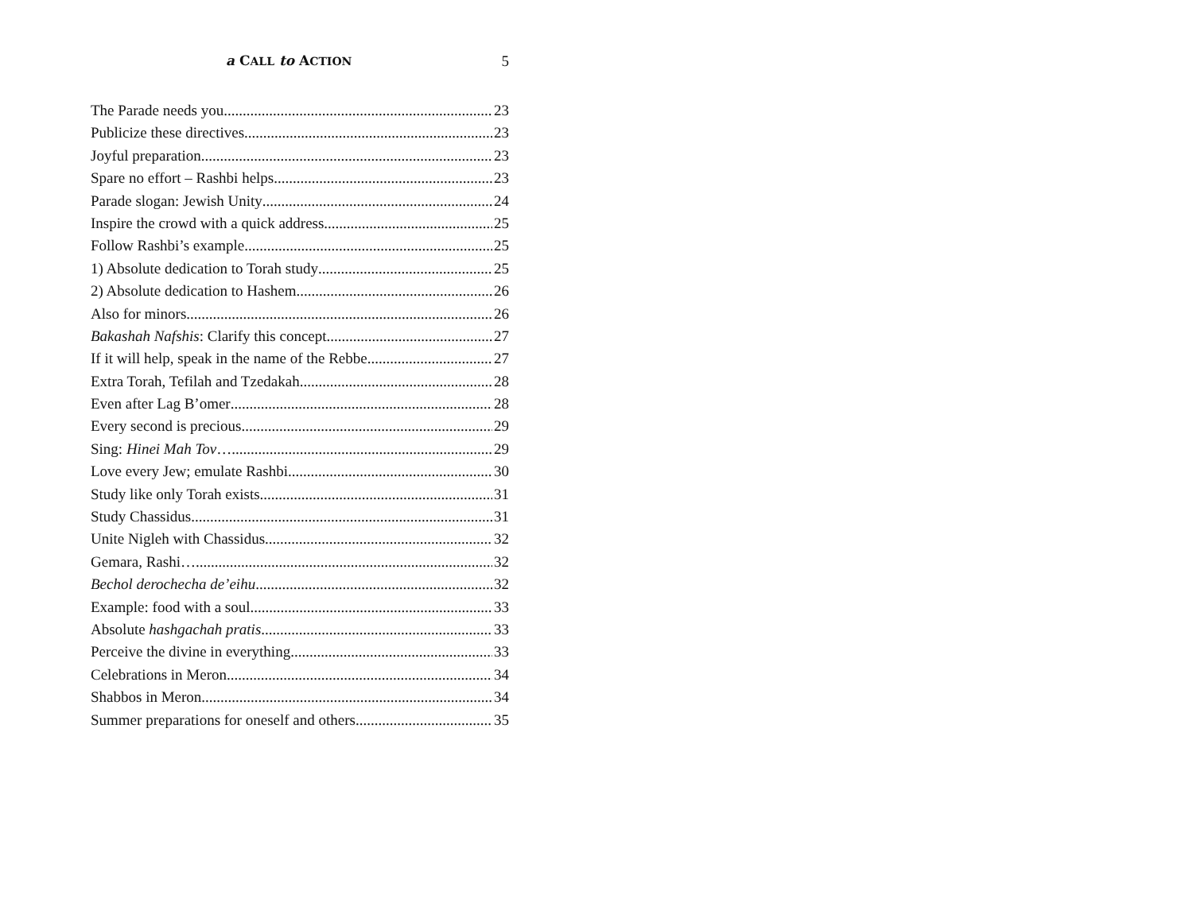a CALL to ACTION 5
The Parade needs you 23
Publicize these directives 23
Joyful preparation 23
Spare no effort – Rashbi helps 23
Parade slogan: Jewish Unity 24
Inspire the crowd with a quick address 25
Follow Rashbi’s example 25
1) Absolute dedication to Torah study 25
2) Absolute dedication to Hashem 26
Also for minors 26
Bakashah Nafshis: Clarify this concept 27
If it will help, speak in the name of the Rebbe 27
Extra Torah, Tefilah and Tzedakah 28
Even after Lag B’omer 28
Every second is precious 29
Sing: Hinei Mah Tov… 29
Love every Jew; emulate Rashbi 30
Study like only Torah exists 31
Study Chassidus 31
Unite Nigleh with Chassidus 32
Gemara, Rashi… 32
Bechol derochecha de’eihu 32
Example: food with a soul 33
Absolute hashgachah pratis 33
Perceive the divine in everything 33
Celebrations in Meron 34
Shabbos in Meron 34
Summer preparations for oneself and others 35